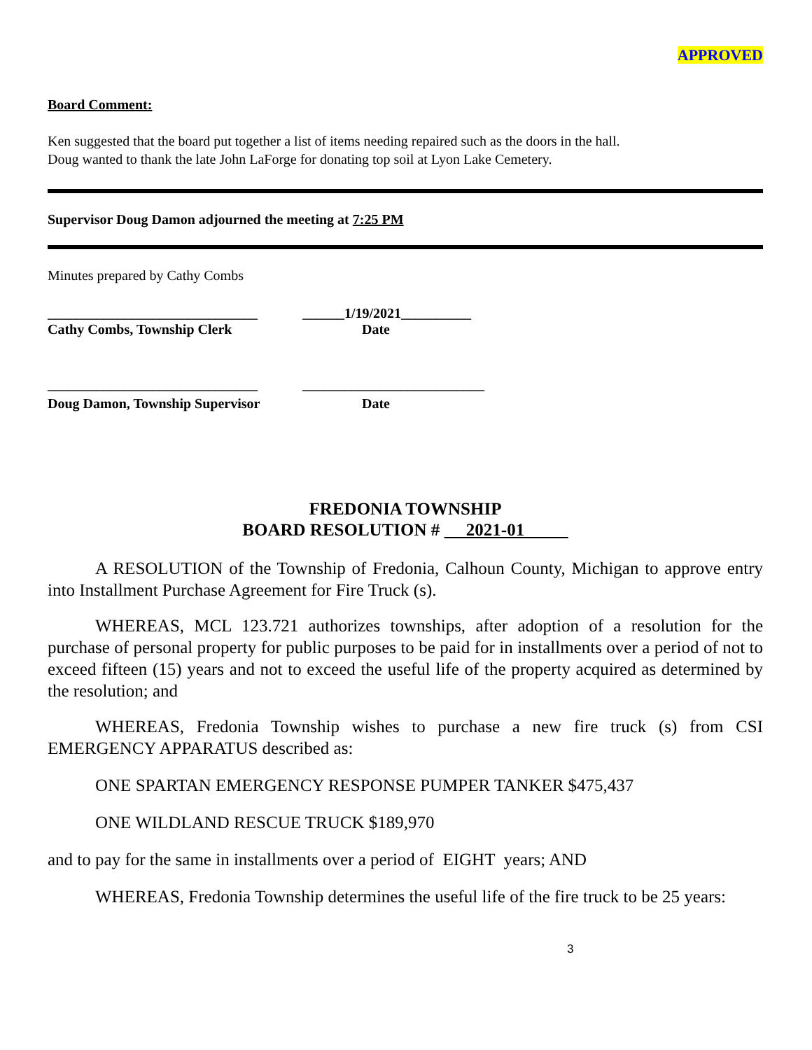APPROVED
Board Comment:
Ken suggested that the board put together a list of items needing repaired such as the doors in the hall.
Doug wanted to thank the late John LaForge for donating top soil at Lyon Lake Cemetery.
Supervisor Doug Damon adjourned the meeting at 7:25 PM
Minutes prepared by Cathy Combs
______________________________ ______1/19/2021__________
Cathy Combs, Township Clerk Date
______________________________ __________________________
Doug Damon, Township Supervisor Date
FREDONIA TOWNSHIP
BOARD RESOLUTION # 2021-01
A RESOLUTION of the Township of Fredonia, Calhoun County, Michigan to approve entry into Installment Purchase Agreement for Fire Truck (s).
WHEREAS, MCL 123.721 authorizes townships, after adoption of a resolution for the purchase of personal property for public purposes to be paid for in installments over a period of not to exceed fifteen (15) years and not to exceed the useful life of the property acquired as determined by the resolution; and
WHEREAS, Fredonia Township wishes to purchase a new fire truck (s) from CSI EMERGENCY APPARATUS described as:
ONE SPARTAN EMERGENCY RESPONSE PUMPER TANKER $475,437
ONE WILDLAND RESCUE TRUCK $189,970
and to pay for the same in installments over a period of EIGHT years; AND
WHEREAS, Fredonia Township determines the useful life of the fire truck to be 25 years:
3